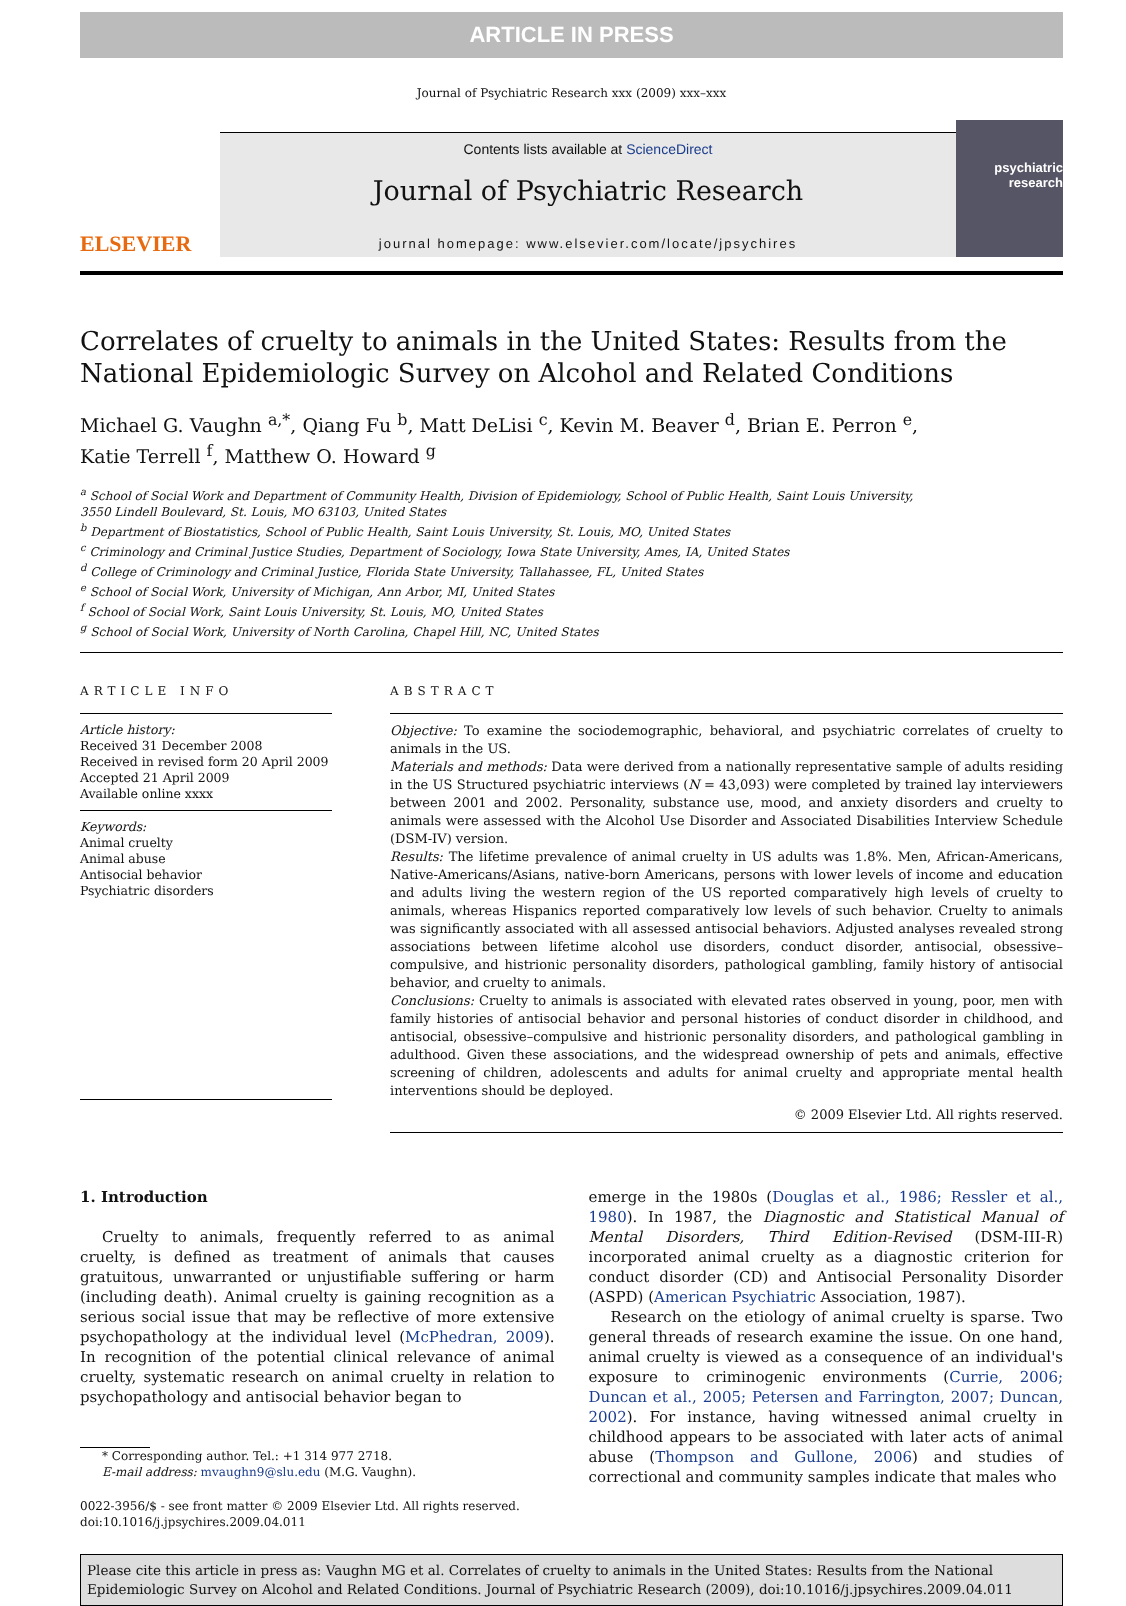ARTICLE IN PRESS
Journal of Psychiatric Research xxx (2009) xxx–xxx
ELSEVIER
Contents lists available at ScienceDirect
Journal of Psychiatric Research
journal homepage: www.elsevier.com/locate/jpsychires
psychiatric research
Correlates of cruelty to animals in the United States: Results from the National Epidemiologic Survey on Alcohol and Related Conditions
Michael G. Vaughn <sup>a,*</sup>, Qiang Fu <sup>b</sup>, Matt DeLisi <sup>c</sup>, Kevin M. Beaver <sup>d</sup>, Brian E. Perron <sup>e</sup>,
Katie Terrell <sup>f</sup>, Matthew O. Howard <sup>g</sup>
<sup>a</sup> School of Social Work and Department of Community Health, Division of Epidemiology, School of Public Health, Saint Louis University,
3550 Lindell Boulevard, St. Louis, MO 63103, United States
<sup>b</sup> Department of Biostatistics, School of Public Health, Saint Louis University, St. Louis, MO, United States
<sup>c</sup> Criminology and Criminal Justice Studies, Department of Sociology, Iowa State University, Ames, IA, United States
<sup>d</sup> College of Criminology and Criminal Justice, Florida State University, Tallahassee, FL, United States
<sup>e</sup> School of Social Work, University of Michigan, Ann Arbor, MI, United States
<sup>f</sup> School of Social Work, Saint Louis University, St. Louis, MO, United States
<sup>g</sup> School of Social Work, University of North Carolina, Chapel Hill, NC, United States
ARTICLE INFO
Article history:
Received 31 December 2008
Received in revised form 20 April 2009
Accepted 21 April 2009
Available online xxxx
Keywords:
Animal cruelty
Animal abuse
Antisocial behavior
Psychiatric disorders
ABSTRACT
Objective: To examine the sociodemographic, behavioral, and psychiatric correlates of cruelty to animals in the US.
Materials and methods: Data were derived from a nationally representative sample of adults residing in the US Structured psychiatric interviews (N = 43,093) were completed by trained lay interviewers between 2001 and 2002. Personality, substance use, mood, and anxiety disorders and cruelty to animals were assessed with the Alcohol Use Disorder and Associated Disabilities Interview Schedule (DSM-IV) version.
Results: The lifetime prevalence of animal cruelty in US adults was 1.8%. Men, African-Americans, Native-Americans/Asians, native-born Americans, persons with lower levels of income and education and adults living the western region of the US reported comparatively high levels of cruelty to animals, whereas Hispanics reported comparatively low levels of such behavior. Cruelty to animals was significantly associated with all assessed antisocial behaviors. Adjusted analyses revealed strong associations between lifetime alcohol use disorders, conduct disorder, antisocial, obsessive–compulsive, and histrionic personality disorders, pathological gambling, family history of antisocial behavior, and cruelty to animals.
Conclusions: Cruelty to animals is associated with elevated rates observed in young, poor, men with family histories of antisocial behavior and personal histories of conduct disorder in childhood, and antisocial, obsessive–compulsive and histrionic personality disorders, and pathological gambling in adulthood. Given these associations, and the widespread ownership of pets and animals, effective screening of children, adolescents and adults for animal cruelty and appropriate mental health interventions should be deployed.
© 2009 Elsevier Ltd. All rights reserved.
1. Introduction
Cruelty to animals, frequently referred to as animal cruelty, is defined as treatment of animals that causes gratuitous, unwarranted or unjustifiable suffering or harm (including death). Animal cruelty is gaining recognition as a serious social issue that may be reflective of more extensive psychopathology at the individual level (McPhedran, 2009). In recognition of the potential clinical relevance of animal cruelty, systematic research on animal cruelty in relation to psychopathology and antisocial behavior began to
* Corresponding author. Tel.: +1 314 977 2718.
E-mail address: mvaughn9@slu.edu (M.G. Vaughn).
0022-3956/$ - see front matter © 2009 Elsevier Ltd. All rights reserved.
doi:10.1016/j.jpsychires.2009.04.011
emerge in the 1980s (Douglas et al., 1986; Ressler et al., 1980). In 1987, the Diagnostic and Statistical Manual of Mental Disorders, Third Edition-Revised (DSM-III-R) incorporated animal cruelty as a diagnostic criterion for conduct disorder (CD) and Antisocial Personality Disorder (ASPD) (American Psychiatric Association, 1987).
Research on the etiology of animal cruelty is sparse. Two general threads of research examine the issue. On one hand, animal cruelty is viewed as a consequence of an individual's exposure to criminogenic environments (Currie, 2006; Duncan et al., 2005; Petersen and Farrington, 2007; Duncan, 2002). For instance, having witnessed animal cruelty in childhood appears to be associated with later acts of animal abuse (Thompson and Gullone, 2006) and studies of correctional and community samples indicate that males who
Please cite this article in press as: Vaughn MG et al. Correlates of cruelty to animals in the United States: Results from the National Epidemiologic Survey on Alcohol and Related Conditions. Journal of Psychiatric Research (2009), doi:10.1016/j.jpsychires.2009.04.011